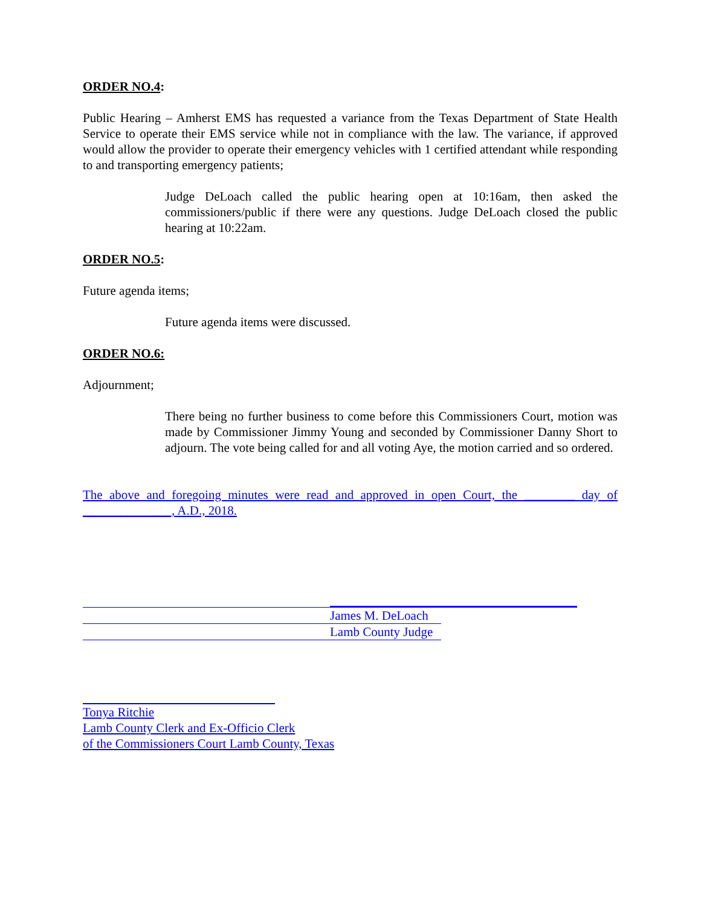ORDER NO.4:
Public Hearing – Amherst EMS has requested a variance from the Texas Department of State Health Service to operate their EMS service while not in compliance with the law. The variance, if approved would allow the provider to operate their emergency vehicles with 1 certified attendant while responding to and transporting emergency patients;
Judge DeLoach called the public hearing open at 10:16am, then asked the commissioners/public if there were any questions. Judge DeLoach closed the public hearing at 10:22am.
ORDER NO.5:
Future agenda items;
Future agenda items were discussed.
ORDER NO.6:
Adjournment;
There being no further business to come before this Commissioners Court, motion was made by Commissioner Jimmy Young and seconded by Commissioner Danny Short to adjourn. The vote being called for and all voting Aye, the motion carried and so ordered.
The above and foregoing minutes were read and approved in open Court, the ________ day of ______________, A.D., 2018.
James M. DeLoach
Lamb County Judge
Tonya Ritchie
Lamb County Clerk and Ex-Officio Clerk
of the Commissioners Court Lamb County, Texas